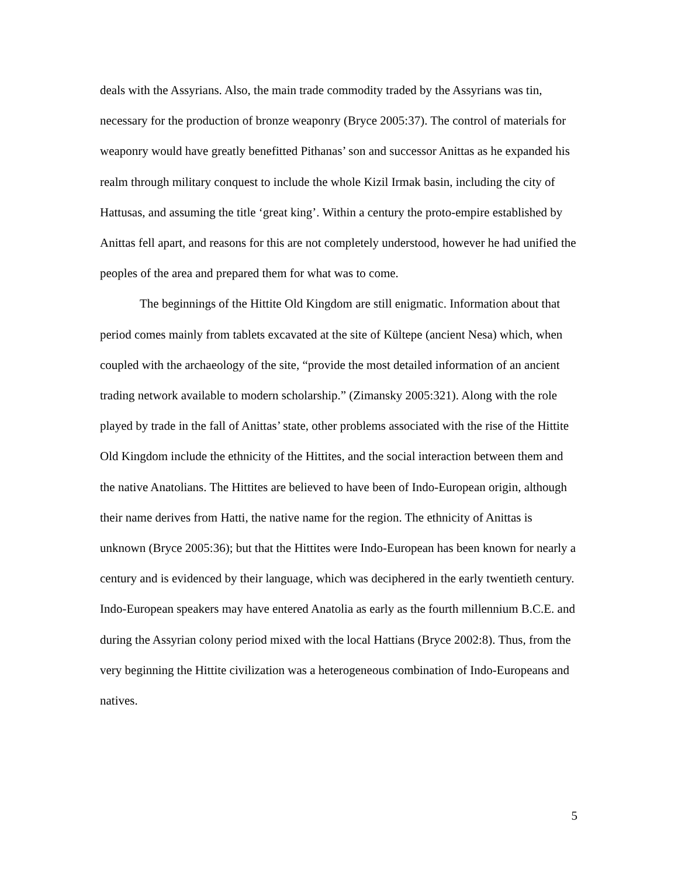deals with the Assyrians. Also, the main trade commodity traded by the Assyrians was tin, necessary for the production of bronze weaponry (Bryce 2005:37). The control of materials for weaponry would have greatly benefitted Pithanas’ son and successor Anittas as he expanded his realm through military conquest to include the whole Kizil Irmak basin, including the city of Hattusas, and assuming the title ‘great king’. Within a century the proto-empire established by Anittas fell apart, and reasons for this are not completely understood, however he had unified the peoples of the area and prepared them for what was to come.
The beginnings of the Hittite Old Kingdom are still enigmatic. Information about that period comes mainly from tablets excavated at the site of Kültepe (ancient Nesa) which, when coupled with the archaeology of the site, “provide the most detailed information of an ancient trading network available to modern scholarship.” (Zimansky 2005:321). Along with the role played by trade in the fall of Anittas’ state, other problems associated with the rise of the Hittite Old Kingdom include the ethnicity of the Hittites, and the social interaction between them and the native Anatolians. The Hittites are believed to have been of Indo-European origin, although their name derives from Hatti, the native name for the region. The ethnicity of Anittas is unknown (Bryce 2005:36); but that the Hittites were Indo-European has been known for nearly a century and is evidenced by their language, which was deciphered in the early twentieth century. Indo-European speakers may have entered Anatolia as early as the fourth millennium B.C.E. and during the Assyrian colony period mixed with the local Hattians (Bryce 2002:8). Thus, from the very beginning the Hittite civilization was a heterogeneous combination of Indo-Europeans and natives.
5